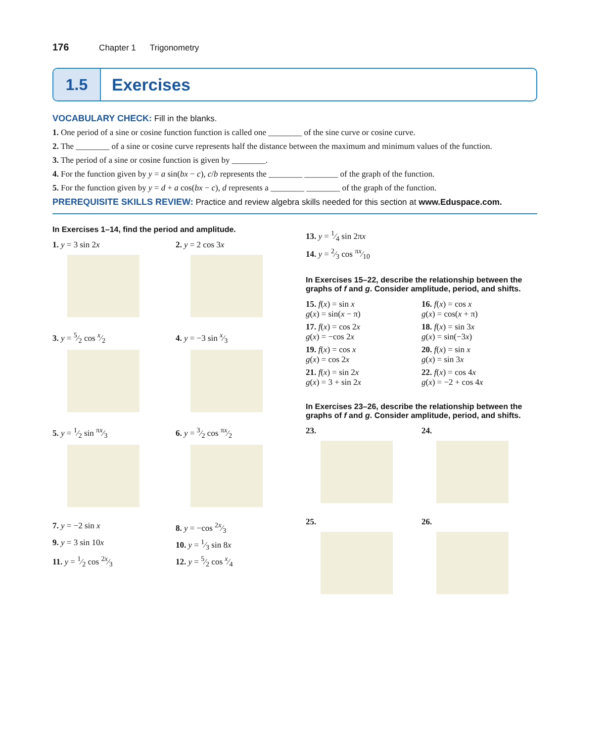176 Chapter 1 Trigonometry
1.5
Exercises
VOCABULARY CHECK: Fill in the blanks.
1. One period of a sine or cosine function function is called one ________ of the sine curve or cosine curve.
2. The ________ of a sine or cosine curve represents half the distance between the maximum and minimum values of the function.
3. The period of a sine or cosine function is given by ________.
4. For the function given by y = a sin(bx − c), c/b represents the ________ ________ of the graph of the function.
5. For the function given by y = d + a cos(bx − c), d represents a ________ ________ of the graph of the function.
PREREQUISITE SKILLS REVIEW: Practice and review algebra skills needed for this section at www.Eduspace.com.
In Exercises 1–14, find the period and amplitude.
1. y = 3 sin 2x
2. y = 2 cos 3x
3. y = 5⁄2 cos x⁄2
4. y = −3 sin x⁄3
5. y = 1⁄2 sin πx⁄3
6. y = 3⁄2 cos πx⁄2
7. y = −2 sin x
8. y = −cos 2x⁄3
9. y = 3 sin 10x
10. y = 1⁄3 sin 8x
11. y = 1⁄2 cos 2x⁄3
12. y = 5⁄2 cos x⁄4
13. y = 1⁄4 sin 2πx
14. y = 2⁄3 cos πx⁄10
In Exercises 15–22, describe the relationship between the graphs of f and g. Consider amplitude, period, and shifts.
15. f(x) = sin x
g(x) = sin(x − π)
16. f(x) = cos x
g(x) = cos(x + π)
17. f(x) = cos 2x
g(x) = −cos 2x
18. f(x) = sin 3x
g(x) = sin(−3x)
19. f(x) = cos x
g(x) = cos 2x
20. f(x) = sin x
g(x) = sin 3x
21. f(x) = sin 2x
g(x) = 3 + sin 2x
22. f(x) = cos 4x
g(x) = −2 + cos 4x
In Exercises 23–26, describe the relationship between the graphs of f and g. Consider amplitude, period, and shifts.
23.
24.
25.
26.